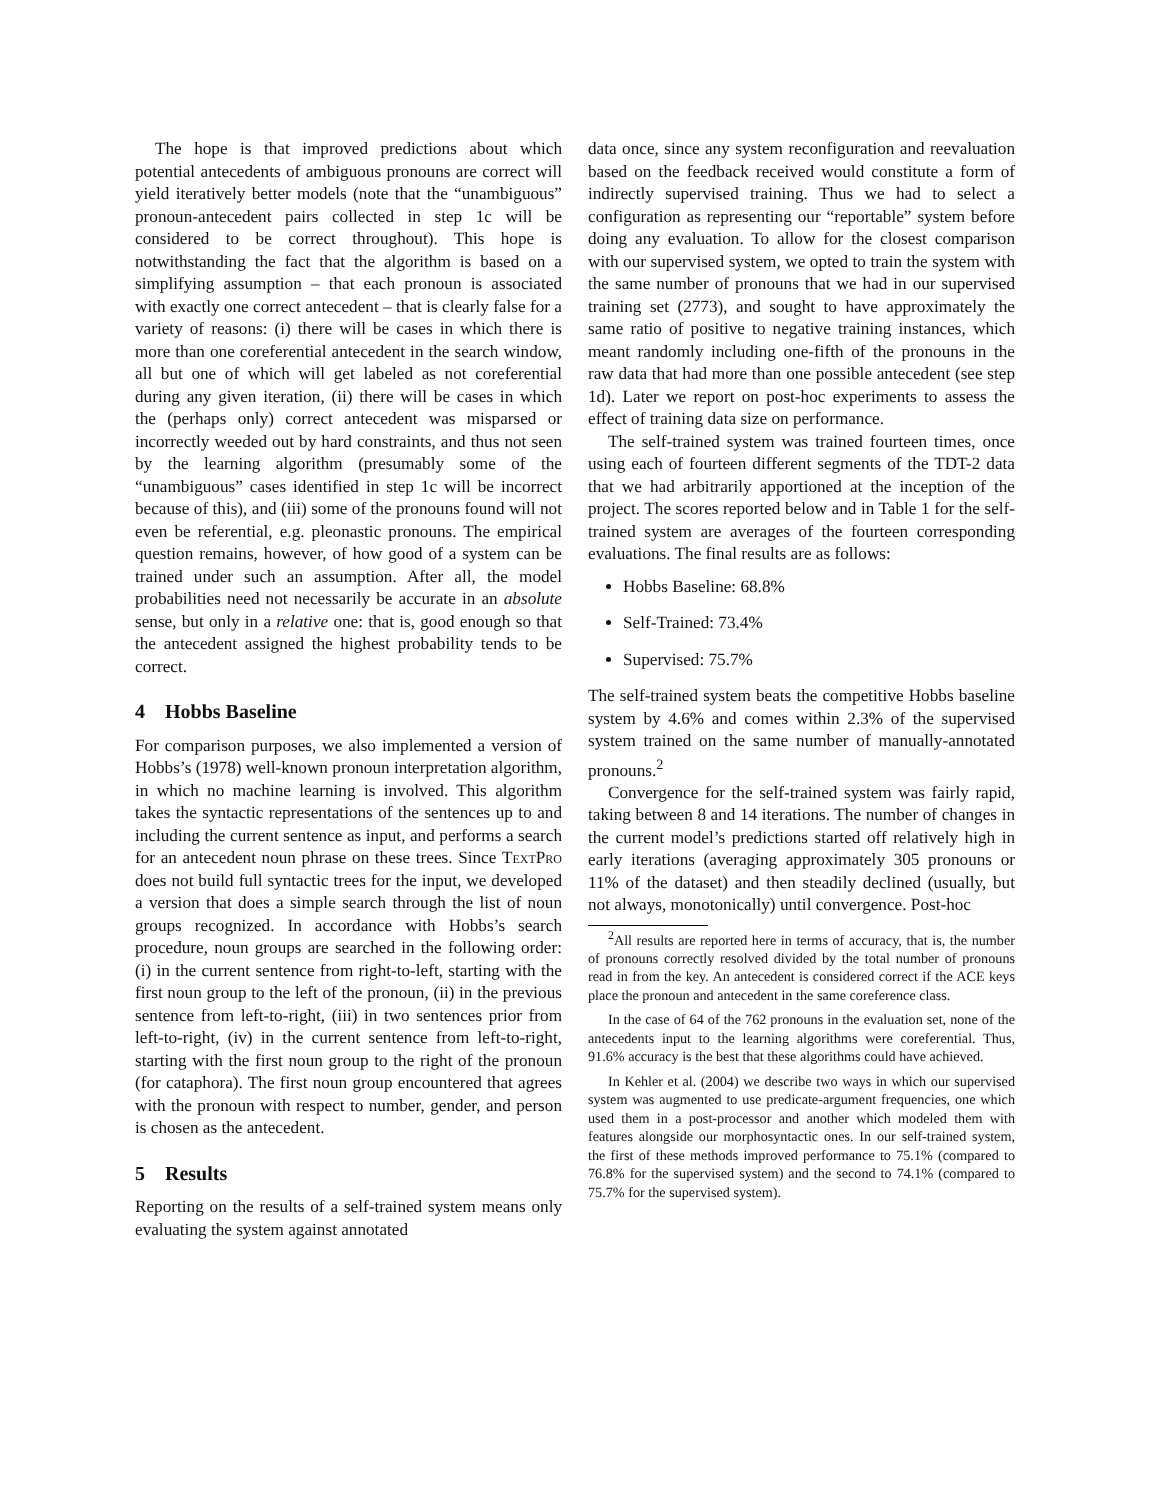The hope is that improved predictions about which potential antecedents of ambiguous pronouns are correct will yield iteratively better models (note that the “unambiguous” pronoun-antecedent pairs collected in step 1c will be considered to be correct throughout). This hope is notwithstanding the fact that the algorithm is based on a simplifying assumption – that each pronoun is associated with exactly one correct antecedent – that is clearly false for a variety of reasons: (i) there will be cases in which there is more than one coreferential antecedent in the search window, all but one of which will get labeled as not coreferential during any given iteration, (ii) there will be cases in which the (perhaps only) correct antecedent was misparsed or incorrectly weeded out by hard constraints, and thus not seen by the learning algorithm (presumably some of the “unambiguous” cases identified in step 1c will be incorrect because of this), and (iii) some of the pronouns found will not even be referential, e.g. pleonastic pronouns. The empirical question remains, however, of how good of a system can be trained under such an assumption. After all, the model probabilities need not necessarily be accurate in an absolute sense, but only in a relative one: that is, good enough so that the antecedent assigned the highest probability tends to be correct.
4 Hobbs Baseline
For comparison purposes, we also implemented a version of Hobbs’s (1978) well-known pronoun interpretation algorithm, in which no machine learning is involved. This algorithm takes the syntactic representations of the sentences up to and including the current sentence as input, and performs a search for an antecedent noun phrase on these trees. Since TextPro does not build full syntactic trees for the input, we developed a version that does a simple search through the list of noun groups recognized. In accordance with Hobbs’s search procedure, noun groups are searched in the following order: (i) in the current sentence from right-to-left, starting with the first noun group to the left of the pronoun, (ii) in the previous sentence from left-to-right, (iii) in two sentences prior from left-to-right, (iv) in the current sentence from left-to-right, starting with the first noun group to the right of the pronoun (for cataphora). The first noun group encountered that agrees with the pronoun with respect to number, gender, and person is chosen as the antecedent.
5 Results
Reporting on the results of a self-trained system means only evaluating the system against annotated
data once, since any system reconfiguration and reevaluation based on the feedback received would constitute a form of indirectly supervised training. Thus we had to select a configuration as representing our “reportable” system before doing any evaluation. To allow for the closest comparison with our supervised system, we opted to train the system with the same number of pronouns that we had in our supervised training set (2773), and sought to have approximately the same ratio of positive to negative training instances, which meant randomly including one-fifth of the pronouns in the raw data that had more than one possible antecedent (see step 1d). Later we report on post-hoc experiments to assess the effect of training data size on performance.
The self-trained system was trained fourteen times, once using each of fourteen different segments of the TDT-2 data that we had arbitrarily apportioned at the inception of the project. The scores reported below and in Table 1 for the self-trained system are averages of the fourteen corresponding evaluations. The final results are as follows:
Hobbs Baseline: 68.8%
Self-Trained: 73.4%
Supervised: 75.7%
The self-trained system beats the competitive Hobbs baseline system by 4.6% and comes within 2.3% of the supervised system trained on the same number of manually-annotated pronouns.<sup>2</sup>
Convergence for the self-trained system was fairly rapid, taking between 8 and 14 iterations. The number of changes in the current model’s predictions started off relatively high in early iterations (averaging approximately 305 pronouns or 11% of the dataset) and then steadily declined (usually, but not always, monotonically) until convergence. Post-hoc
<sup>2</sup> All results are reported here in terms of accuracy, that is, the number of pronouns correctly resolved divided by the total number of pronouns read in from the key. An antecedent is considered correct if the ACE keys place the pronoun and antecedent in the same coreference class.
In the case of 64 of the 762 pronouns in the evaluation set, none of the antecedents input to the learning algorithms were coreferential. Thus, 91.6% accuracy is the best that these algorithms could have achieved.
In Kehler et al. (2004) we describe two ways in which our supervised system was augmented to use predicate-argument frequencies, one which used them in a post-processor and another which modeled them with features alongside our morphosyntactic ones. In our self-trained system, the first of these methods improved performance to 75.1% (compared to 76.8% for the supervised system) and the second to 74.1% (compared to 75.7% for the supervised system).